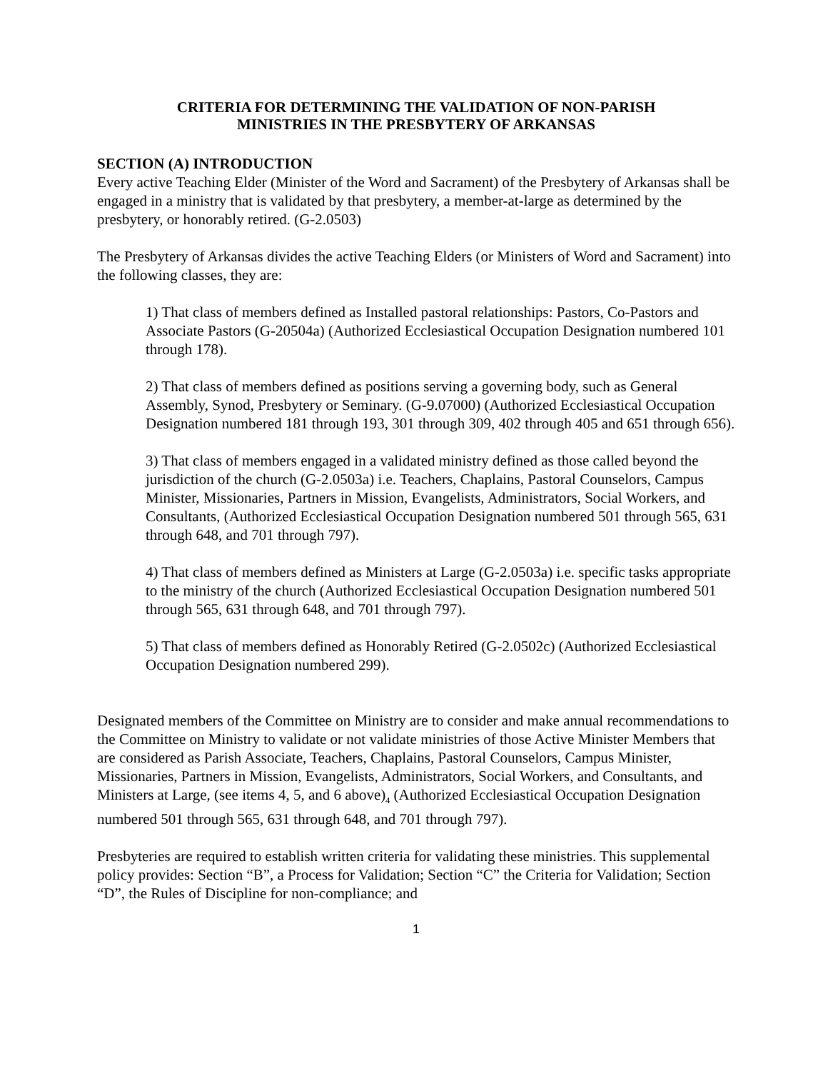CRITERIA FOR DETERMINING THE VALIDATION OF NON-PARISH
MINISTRIES IN THE PRESBYTERY OF ARKANSAS
SECTION (A) INTRODUCTION
Every active Teaching Elder (Minister of the Word and Sacrament) of the Presbytery of Arkansas shall be engaged in a ministry that is validated by that presbytery, a member-at-large as determined by the presbytery, or honorably retired. (G-2.0503)
The Presbytery of Arkansas divides the active Teaching Elders (or Ministers of Word and Sacrament) into the following classes, they are:
1) That class of members defined as Installed pastoral relationships: Pastors, Co-Pastors and Associate Pastors (G-20504a) (Authorized Ecclesiastical Occupation Designation numbered 101 through 178).
2) That class of members defined as positions serving a governing body, such as General Assembly, Synod, Presbytery or Seminary. (G-9.07000) (Authorized Ecclesiastical Occupation Designation numbered 181 through 193, 301 through 309, 402 through 405 and 651 through 656).
3) That class of members engaged in a validated ministry defined as those called beyond the jurisdiction of the church (G-2.0503a) i.e. Teachers, Chaplains, Pastoral Counselors, Campus Minister, Missionaries, Partners in Mission, Evangelists, Administrators, Social Workers, and Consultants, (Authorized Ecclesiastical Occupation Designation numbered 501 through 565, 631 through 648, and 701 through 797).
4) That class of members defined as Ministers at Large (G-2.0503a) i.e. specific tasks appropriate to the ministry of the church (Authorized Ecclesiastical Occupation Designation numbered 501 through 565, 631 through 648, and 701 through 797).
5) That class of members defined as Honorably Retired (G-2.0502c) (Authorized Ecclesiastical Occupation Designation numbered 299).
Designated members of the Committee on Ministry are to consider and make annual recommendations to the Committee on Ministry to validate or not validate ministries of those Active Minister Members that are considered as Parish Associate, Teachers, Chaplains, Pastoral Counselors, Campus Minister, Missionaries, Partners in Mission, Evangelists, Administrators, Social Workers, and Consultants, and Ministers at Large, (see items 4, 5, and 6 above)<sub>4</sub> (Authorized Ecclesiastical Occupation Designation numbered 501 through 565, 631 through 648, and 701 through 797).
Presbyteries are required to establish written criteria for validating these ministries. This supplemental policy provides: Section “B”, a Process for Validation; Section “C” the Criteria for Validation; Section “D”, the Rules of Discipline for non-compliance; and
1